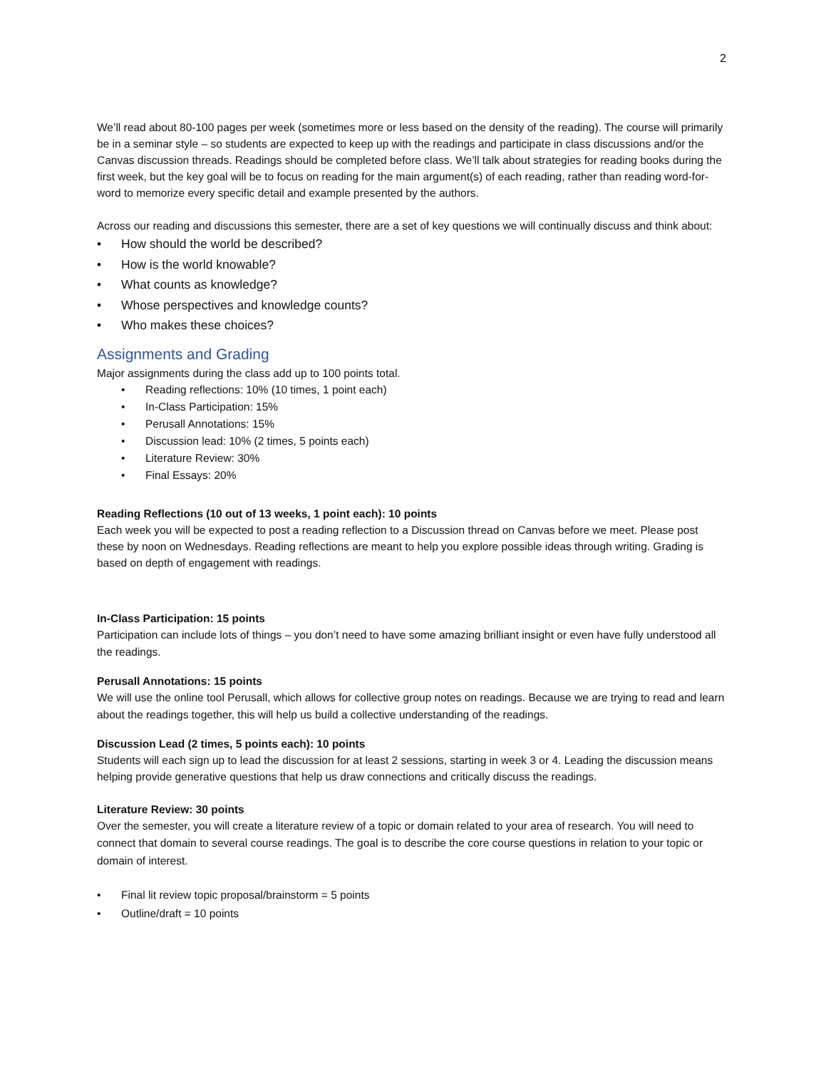2
We’ll read about 80-100 pages per week (sometimes more or less based on the density of the reading). The course will primarily be in a seminar style – so students are expected to keep up with the readings and participate in class discussions and/or the Canvas discussion threads. Readings should be completed before class. We’ll talk about strategies for reading books during the first week, but the key goal will be to focus on reading for the main argument(s) of each reading, rather than reading word-for-word to memorize every specific detail and example presented by the authors.
Across our reading and discussions this semester, there are a set of key questions we will continually discuss and think about:
• How should the world be described?
• How is the world knowable?
• What counts as knowledge?
• Whose perspectives and knowledge counts?
• Who makes these choices?
Assignments and Grading
Major assignments during the class add up to 100 points total.
• Reading reflections: 10% (10 times, 1 point each)
• In-Class Participation: 15%
• Perusall Annotations: 15%
• Discussion lead: 10% (2 times, 5 points each)
• Literature Review: 30%
• Final Essays: 20%
Reading Reflections (10 out of 13 weeks, 1 point each): 10 points
Each week you will be expected to post a reading reflection to a Discussion thread on Canvas before we meet. Please post these by noon on Wednesdays. Reading reflections are meant to help you explore possible ideas through writing. Grading is based on depth of engagement with readings.
In-Class Participation: 15 points
Participation can include lots of things – you don’t need to have some amazing brilliant insight or even have fully understood all the readings.
Perusall Annotations: 15 points
We will use the online tool Perusall, which allows for collective group notes on readings. Because we are trying to read and learn about the readings together, this will help us build a collective understanding of the readings.
Discussion Lead (2 times, 5 points each): 10 points
Students will each sign up to lead the discussion for at least 2 sessions, starting in week 3 or 4. Leading the discussion means helping provide generative questions that help us draw connections and critically discuss the readings.
Literature Review: 30 points
Over the semester, you will create a literature review of a topic or domain related to your area of research. You will need to connect that domain to several course readings. The goal is to describe the core course questions in relation to your topic or domain of interest.
• Final lit review topic proposal/brainstorm = 5 points
• Outline/draft = 10 points